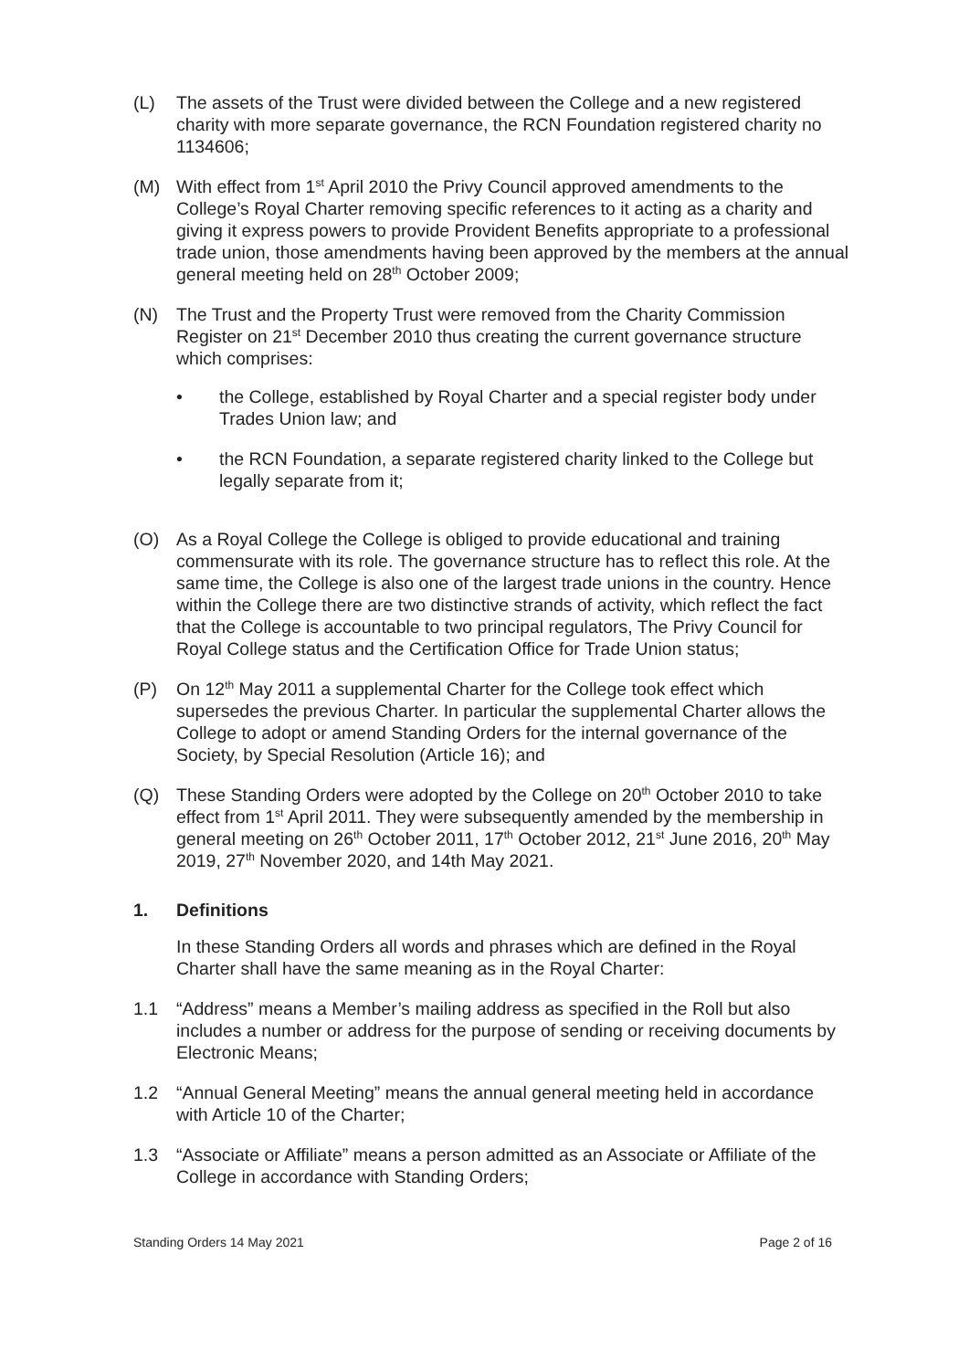(L) The assets of the Trust were divided between the College and a new registered charity with more separate governance, the RCN Foundation registered charity no 1134606;
(M) With effect from 1<sup>st</sup> April 2010 the Privy Council approved amendments to the College’s Royal Charter removing specific references to it acting as a charity and giving it express powers to provide Provident Benefits appropriate to a professional trade union, those amendments having been approved by the members at the annual general meeting held on 28<sup>th</sup> October 2009;
(N) The Trust and the Property Trust were removed from the Charity Commission Register on 21<sup>st</sup> December 2010 thus creating the current governance structure which comprises:
• the College, established by Royal Charter and a special register body under Trades Union law; and
• the RCN Foundation, a separate registered charity linked to the College but legally separate from it;
(O) As a Royal College the College is obliged to provide educational and training commensurate with its role. The governance structure has to reflect this role. At the same time, the College is also one of the largest trade unions in the country. Hence within the College there are two distinctive strands of activity, which reflect the fact that the College is accountable to two principal regulators, The Privy Council for Royal College status and the Certification Office for Trade Union status;
(P) On 12<sup>th</sup> May 2011 a supplemental Charter for the College took effect which supersedes the previous Charter. In particular the supplemental Charter allows the College to adopt or amend Standing Orders for the internal governance of the Society, by Special Resolution (Article 16); and
(Q) These Standing Orders were adopted by the College on 20<sup>th</sup> October 2010 to take effect from 1<sup>st</sup> April 2011. They were subsequently amended by the membership in general meeting on 26<sup>th</sup> October 2011, 17<sup>th</sup> October 2012, 21<sup>st</sup> June 2016, 20<sup>th</sup> May 2019, 27<sup>th</sup> November 2020, and 14th May 2021.
1. Definitions
In these Standing Orders all words and phrases which are defined in the Royal Charter shall have the same meaning as in the Royal Charter:
1.1 “Address” means a Member’s mailing address as specified in the Roll but also includes a number or address for the purpose of sending or receiving documents by Electronic Means;
1.2 “Annual General Meeting” means the annual general meeting held in accordance with Article 10 of the Charter;
1.3 “Associate or Affiliate” means a person admitted as an Associate or Affiliate of the College in accordance with Standing Orders;
Standing Orders 14 May 2021 Page 2 of 16